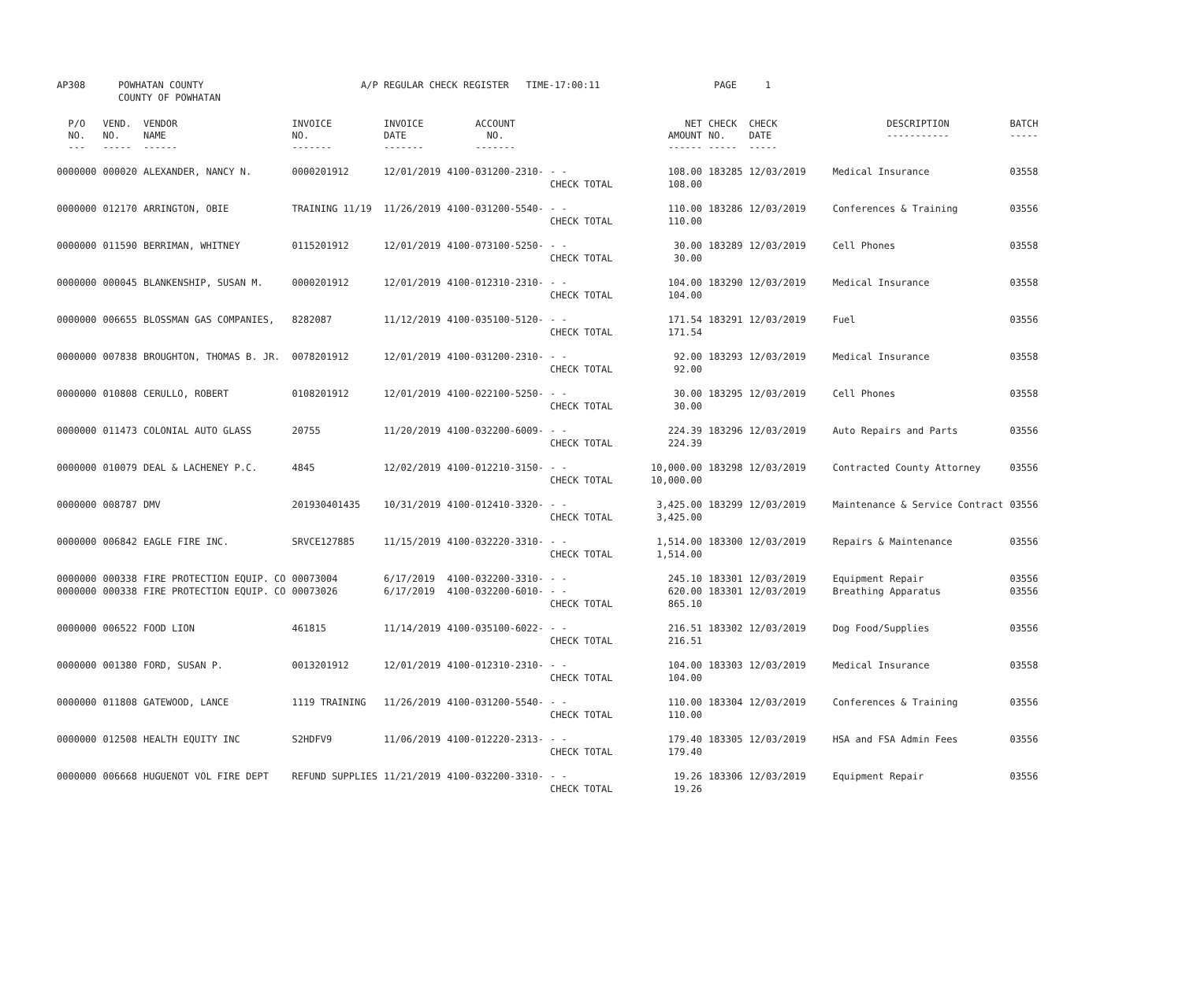| AP308 | POWHATAN COUNTY COUNTY OF POWHATAN | A/P REGULAR CHECK REGISTER TIME-17:00:11 | PAGE 1 |
| P/O NO. --- | VEND. NO. ----- | VENDOR NAME ------ | INVOICE NO. ------- | INVOICE DATE ------- | ACCOUNT NO. ------- | | NET AMOUNT ------ | CHECK NO. ----- | CHECK DATE ----- | DESCRIPTION ----------- | BATCH ----- |
| --- | --- | --- | --- | --- | --- | --- | --- | --- | --- | --- | --- |
| 0000000 | 000020 | ALEXANDER, NANCY N. | 0000201912 | 12/01/2019 | 4100-031200-2310- | - - CHECK TOTAL | 108.00 108.00 | 183285 | 12/03/2019 | Medical Insurance | 03558 |
| 0000000 | 012170 | ARRINGTON, OBIE | TRAINING 11/19 | 11/26/2019 | 4100-031200-5540- | - - CHECK TOTAL | 110.00 110.00 | 183286 | 12/03/2019 | Conferences & Training | 03556 |
| 0000000 | 011590 | BERRIMAN, WHITNEY | 0115201912 | 12/01/2019 | 4100-073100-5250- | - - CHECK TOTAL | 30.00 30.00 | 183289 | 12/03/2019 | Cell Phones | 03558 |
| 0000000 | 000045 | BLANKENSHIP, SUSAN M. | 0000201912 | 12/01/2019 | 4100-012310-2310- | - - CHECK TOTAL | 104.00 104.00 | 183290 | 12/03/2019 | Medical Insurance | 03558 |
| 0000000 | 006655 | BLOSSMAN GAS COMPANIES, | 8282087 | 11/12/2019 | 4100-035100-5120- | - - CHECK TOTAL | 171.54 171.54 | 183291 | 12/03/2019 | Fuel | 03556 |
| 0000000 | 007838 | BROUGHTON, THOMAS B. JR. | 0078201912 | 12/01/2019 | 4100-031200-2310- | - - CHECK TOTAL | 92.00 92.00 | 183293 | 12/03/2019 | Medical Insurance | 03558 |
| 0000000 | 010808 | CERULLO, ROBERT | 0108201912 | 12/01/2019 | 4100-022100-5250- | - - CHECK TOTAL | 30.00 30.00 | 183295 | 12/03/2019 | Cell Phones | 03558 |
| 0000000 | 011473 | COLONIAL AUTO GLASS | 20755 | 11/20/2019 | 4100-032200-6009- | - - CHECK TOTAL | 224.39 224.39 | 183296 | 12/03/2019 | Auto Repairs and Parts | 03556 |
| 0000000 | 010079 | DEAL & LACHENEY P.C. | 4845 | 12/02/2019 | 4100-012210-3150- | - - CHECK TOTAL | 10,000.00 10,000.00 | 183298 | 12/03/2019 | Contracted County Attorney | 03556 |
| 0000000 | 008787 | DMV | 201930401435 | 10/31/2019 | 4100-012410-3320- | - - CHECK TOTAL | 3,425.00 3,425.00 | 183299 | 12/03/2019 | Maintenance & Service Contract | 03556 |
| 0000000 | 006842 | EAGLE FIRE INC. | SRVCE127885 | 11/15/2019 | 4100-032220-3310- | - - CHECK TOTAL | 1,514.00 1,514.00 | 183300 | 12/03/2019 | Repairs & Maintenance | 03556 |
| 0000000 0000000 | 000338 000338 | FIRE PROTECTION EQUIP. CO FIRE PROTECTION EQUIP. CO | 00073004 00073026 | 6/17/2019 6/17/2019 | 4100-032200-3310- 4100-032200-6010- | - - - - CHECK TOTAL | 245.10 620.00 865.10 | 183301 183301 | 12/03/2019 12/03/2019 | Equipment Repair Breathing Apparatus | 03556 03556 |
| 0000000 | 006522 | FOOD LION | 461815 | 11/14/2019 | 4100-035100-6022- | - - CHECK TOTAL | 216.51 216.51 | 183302 | 12/03/2019 | Dog Food/Supplies | 03556 |
| 0000000 | 001380 | FORD, SUSAN P. | 0013201912 | 12/01/2019 | 4100-012310-2310- | - - CHECK TOTAL | 104.00 104.00 | 183303 | 12/03/2019 | Medical Insurance | 03558 |
| 0000000 | 011808 | GATEWOOD, LANCE | 1119 TRAINING | 11/26/2019 | 4100-031200-5540- | - - CHECK TOTAL | 110.00 110.00 | 183304 | 12/03/2019 | Conferences & Training | 03556 |
| 0000000 | 012508 | HEALTH EQUITY INC | S2HDFV9 | 11/06/2019 | 4100-012220-2313- | - - CHECK TOTAL | 179.40 179.40 | 183305 | 12/03/2019 | HSA and FSA Admin Fees | 03556 |
| 0000000 | 006668 | HUGUENOT VOL FIRE DEPT | REFUND SUPPLIES | 11/21/2019 | 4100-032200-3310- | - - CHECK TOTAL | 19.26 19.26 | 183306 | 12/03/2019 | Equipment Repair | 03556 |